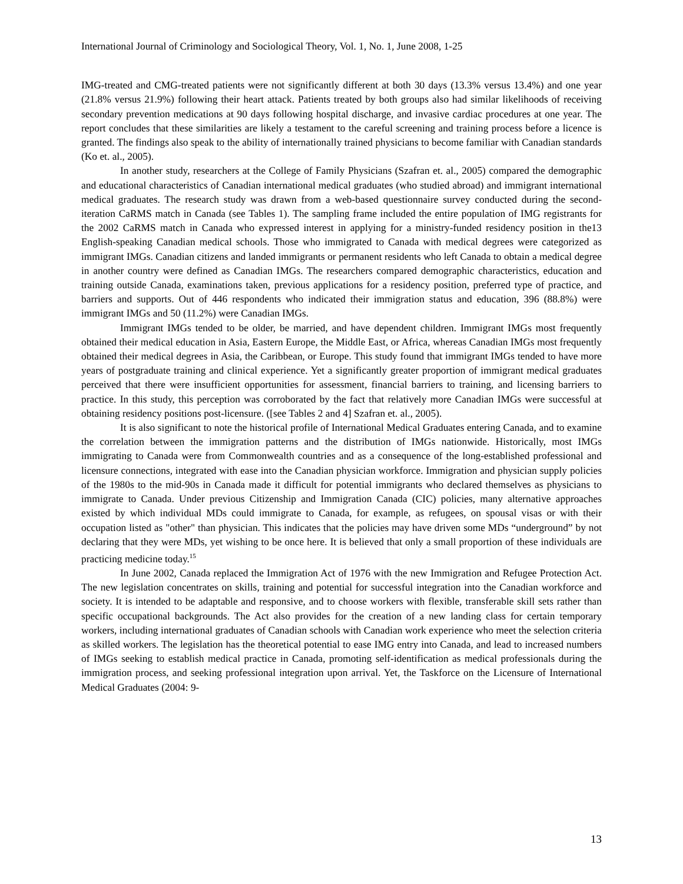International Journal of Criminology and Sociological Theory, Vol. 1, No. 1, June 2008, 1-25
IMG-treated and CMG-treated patients were not significantly different at both 30 days (13.3% versus 13.4%) and one year (21.8% versus 21.9%) following their heart attack. Patients treated by both groups also had similar likelihoods of receiving secondary prevention medications at 90 days following hospital discharge, and invasive cardiac procedures at one year. The report concludes that these similarities are likely a testament to the careful screening and training process before a licence is granted. The findings also speak to the ability of internationally trained physicians to become familiar with Canadian standards (Ko et. al., 2005).
In another study, researchers at the College of Family Physicians (Szafran et. al., 2005) compared the demographic and educational characteristics of Canadian international medical graduates (who studied abroad) and immigrant international medical graduates. The research study was drawn from a web-based questionnaire survey conducted during the second-iteration CaRMS match in Canada (see Tables 1). The sampling frame included the entire population of IMG registrants for the 2002 CaRMS match in Canada who expressed interest in applying for a ministry-funded residency position in the13 English-speaking Canadian medical schools. Those who immigrated to Canada with medical degrees were categorized as immigrant IMGs. Canadian citizens and landed immigrants or permanent residents who left Canada to obtain a medical degree in another country were defined as Canadian IMGs. The researchers compared demographic characteristics, education and training outside Canada, examinations taken, previous applications for a residency position, preferred type of practice, and barriers and supports. Out of 446 respondents who indicated their immigration status and education, 396 (88.8%) were immigrant IMGs and 50 (11.2%) were Canadian IMGs.
Immigrant IMGs tended to be older, be married, and have dependent children. Immigrant IMGs most frequently obtained their medical education in Asia, Eastern Europe, the Middle East, or Africa, whereas Canadian IMGs most frequently obtained their medical degrees in Asia, the Caribbean, or Europe. This study found that immigrant IMGs tended to have more years of postgraduate training and clinical experience. Yet a significantly greater proportion of immigrant medical graduates perceived that there were insufficient opportunities for assessment, financial barriers to training, and licensing barriers to practice. In this study, this perception was corroborated by the fact that relatively more Canadian IMGs were successful at obtaining residency positions post-licensure. ([see Tables 2 and 4] Szafran et. al., 2005).
It is also significant to note the historical profile of International Medical Graduates entering Canada, and to examine the correlation between the immigration patterns and the distribution of IMGs nationwide. Historically, most IMGs immigrating to Canada were from Commonwealth countries and as a consequence of the long-established professional and licensure connections, integrated with ease into the Canadian physician workforce. Immigration and physician supply policies of the 1980s to the mid-90s in Canada made it difficult for potential immigrants who declared themselves as physicians to immigrate to Canada. Under previous Citizenship and Immigration Canada (CIC) policies, many alternative approaches existed by which individual MDs could immigrate to Canada, for example, as refugees, on spousal visas or with their occupation listed as "other" than physician. This indicates that the policies may have driven some MDs “underground” by not declaring that they were MDs, yet wishing to be once here. It is believed that only a small proportion of these individuals are practicing medicine today.<sup>15</sup>
In June 2002, Canada replaced the Immigration Act of 1976 with the new Immigration and Refugee Protection Act. The new legislation concentrates on skills, training and potential for successful integration into the Canadian workforce and society. It is intended to be adaptable and responsive, and to choose workers with flexible, transferable skill sets rather than specific occupational backgrounds. The Act also provides for the creation of a new landing class for certain temporary workers, including international graduates of Canadian schools with Canadian work experience who meet the selection criteria as skilled workers. The legislation has the theoretical potential to ease IMG entry into Canada, and lead to increased numbers of IMGs seeking to establish medical practice in Canada, promoting self-identification as medical professionals during the immigration process, and seeking professional integration upon arrival. Yet, the Taskforce on the Licensure of International Medical Graduates (2004: 9-
13